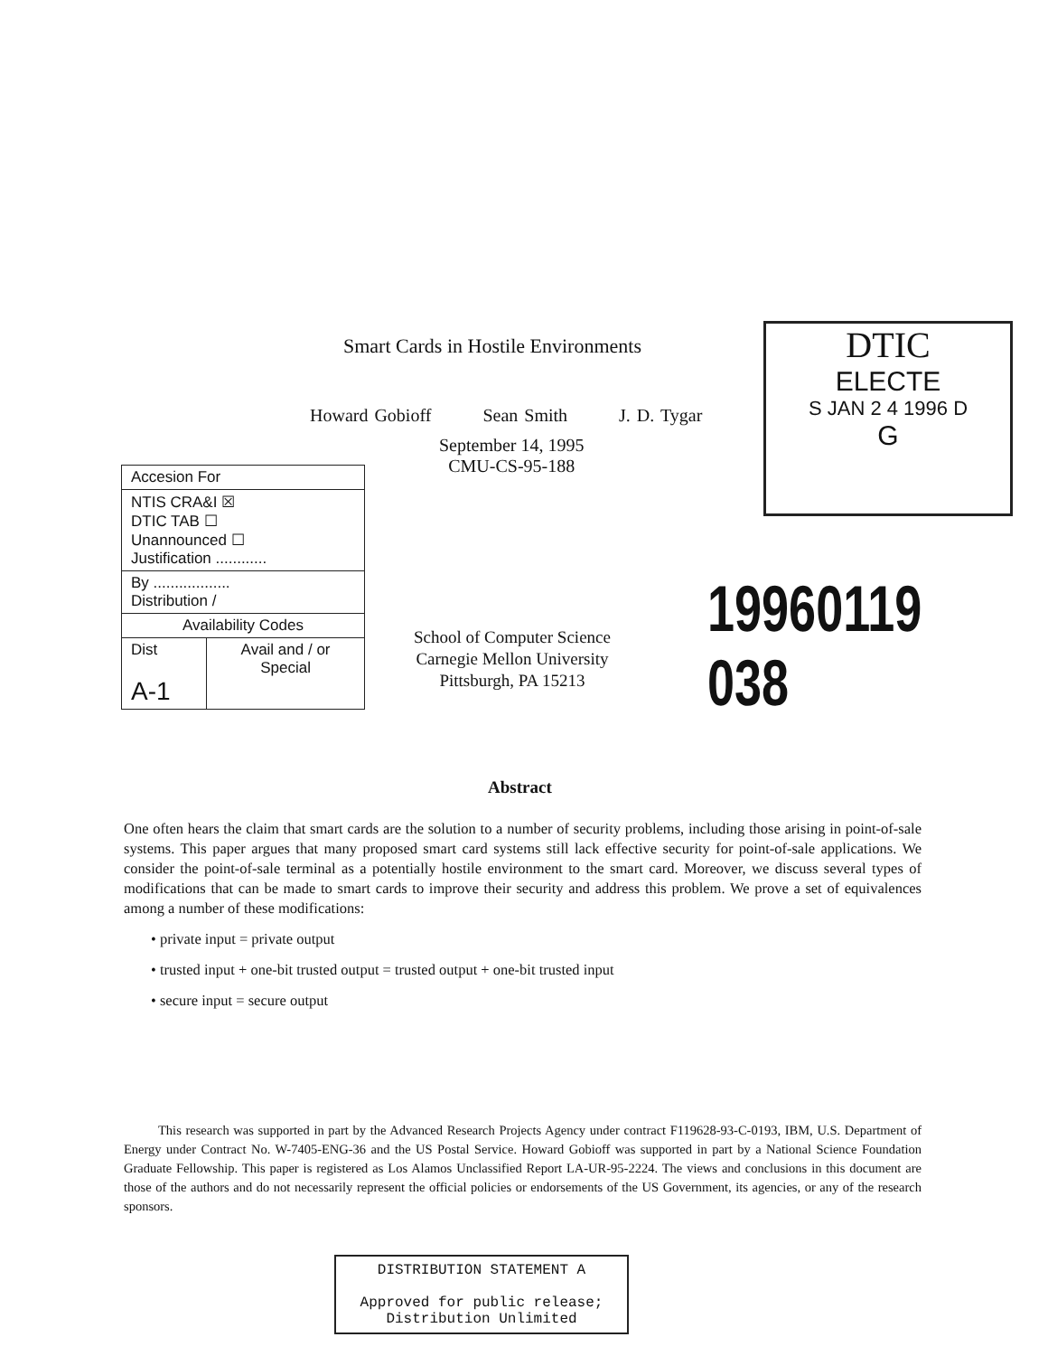Smart Cards in Hostile Environments
DTIC
ELECTE
S JAN 2 4 1996 D
G
Howard Gobioff Sean Smith J. D. Tygar
September 14, 1995
CMU-CS-95-188
| Accesion For | |
| NTIS CRA&I ☒ DTIC TAB ☐ Unannounced ☐ Justification ............ | |
| By .................. Distribution / | |
| Availability Codes | |
| Dist A-1 | Avail and / or Special |
19960119 038
School of Computer Science
Carnegie Mellon University
Pittsburgh, PA 15213
Abstract
One often hears the claim that smart cards are the solution to a number of security problems, including those arising in point-of-sale systems. This paper argues that many proposed smart card systems still lack effective security for point-of-sale applications. We consider the point-of-sale terminal as a potentially hostile environment to the smart card. Moreover, we discuss several types of modifications that can be made to smart cards to improve their security and address this problem. We prove a set of equivalences among a number of these modifications:
• private input = private output
• trusted input + one-bit trusted output = trusted output + one-bit trusted input
• secure input = secure output
This research was supported in part by the Advanced Research Projects Agency under contract F119628-93-C-0193, IBM, U.S. Department of Energy under Contract No. W-7405-ENG-36 and the US Postal Service. Howard Gobioff was supported in part by a National Science Foundation Graduate Fellowship. This paper is registered as Los Alamos Unclassified Report LA-UR-95-2224. The views and conclusions in this document are those of the authors and do not necessarily represent the official policies or endorsements of the US Government, its agencies, or any of the research sponsors.
DISTRIBUTION STATEMENT A
Approved for public release;
Distribution Unlimited